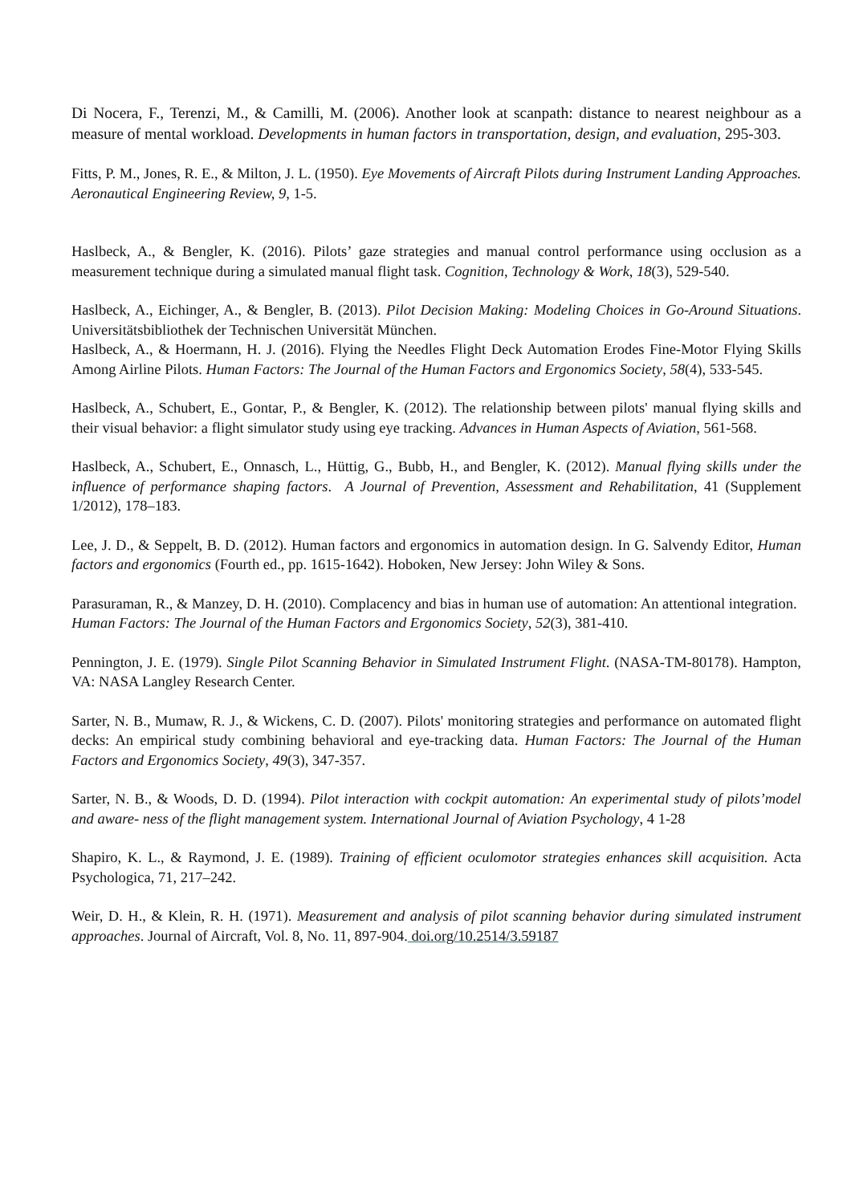Di Nocera, F., Terenzi, M., & Camilli, M. (2006). Another look at scanpath: distance to nearest neighbour as a measure of mental workload. Developments in human factors in transportation, design, and evaluation, 295-303.
Fitts, P. M., Jones, R. E., & Milton, J. L. (1950). Eye Movements of Aircraft Pilots during Instrument Landing Approaches. Aeronautical Engineering Review, 9, 1-5.
Haslbeck, A., & Bengler, K. (2016). Pilots’ gaze strategies and manual control performance using occlusion as a measurement technique during a simulated manual flight task. Cognition, Technology & Work, 18(3), 529-540.
Haslbeck, A., Eichinger, A., & Bengler, B. (2013). Pilot Decision Making: Modeling Choices in Go-Around Situations. Universitätsbibliothek der Technischen Universität München.
Haslbeck, A., & Hoermann, H. J. (2016). Flying the Needles Flight Deck Automation Erodes Fine-Motor Flying Skills Among Airline Pilots. Human Factors: The Journal of the Human Factors and Ergonomics Society, 58(4), 533-545.
Haslbeck, A., Schubert, E., Gontar, P., & Bengler, K. (2012). The relationship between pilots' manual flying skills and their visual behavior: a flight simulator study using eye tracking. Advances in Human Aspects of Aviation, 561-568.
Haslbeck, A., Schubert, E., Onnasch, L., Hüttig, G., Bubb, H., and Bengler, K. (2012). Manual flying skills under the influence of performance shaping factors. A Journal of Prevention, Assessment and Rehabilitation, 41 (Supplement 1/2012), 178–183.
Lee, J. D., & Seppelt, B. D. (2012). Human factors and ergonomics in automation design. In G. Salvendy Editor, Human factors and ergonomics (Fourth ed., pp. 1615-1642). Hoboken, New Jersey: John Wiley & Sons.
Parasuraman, R., & Manzey, D. H. (2010). Complacency and bias in human use of automation: An attentional integration. Human Factors: The Journal of the Human Factors and Ergonomics Society, 52(3), 381-410.
Pennington, J. E. (1979). Single Pilot Scanning Behavior in Simulated Instrument Flight. (NASA-TM-80178). Hampton, VA: NASA Langley Research Center.
Sarter, N. B., Mumaw, R. J., & Wickens, C. D. (2007). Pilots' monitoring strategies and performance on automated flight decks: An empirical study combining behavioral and eye-tracking data. Human Factors: The Journal of the Human Factors and Ergonomics Society, 49(3), 347-357.
Sarter, N. B., & Woods, D. D. (1994). Pilot interaction with cockpit automation: An experimental study of pilots’model and aware- ness of the flight management system. International Journal of Aviation Psychology, 4 1-28
Shapiro, K. L., & Raymond, J. E. (1989). Training of efficient oculomotor strategies enhances skill acquisition. Acta Psychologica, 71, 217–242.
Weir, D. H., & Klein, R. H. (1971). Measurement and analysis of pilot scanning behavior during simulated instrument approaches. Journal of Aircraft, Vol. 8, No. 11, 897-904. doi.org/10.2514/3.59187